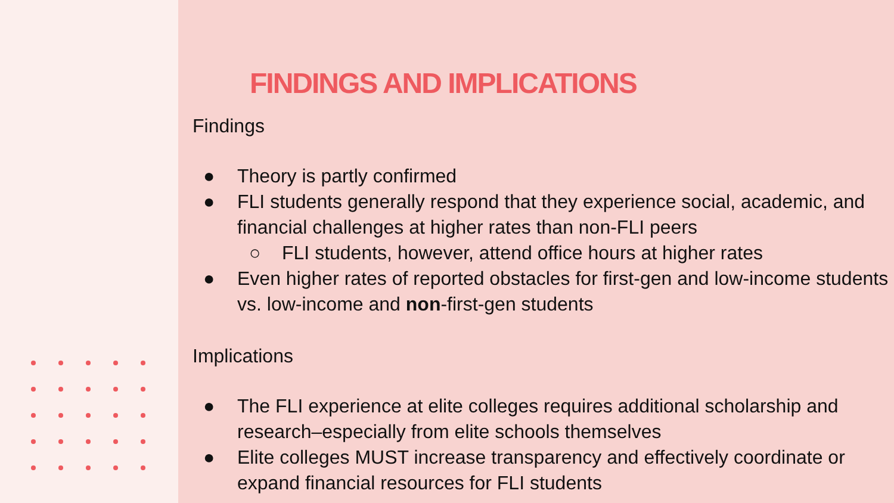FINDINGS AND IMPLICATIONS
Findings
● Theory is partly confirmed
● FLI students generally respond that they experience social, academic, and financial challenges at higher rates than non-FLI peers
○ FLI students, however, attend office hours at higher rates
● Even higher rates of reported obstacles for first-gen and low-income students vs. low-income and non-first-gen students
Implications
● The FLI experience at elite colleges requires additional scholarship and research–especially from elite schools themselves
● Elite colleges MUST increase transparency and effectively coordinate or expand financial resources for FLI students